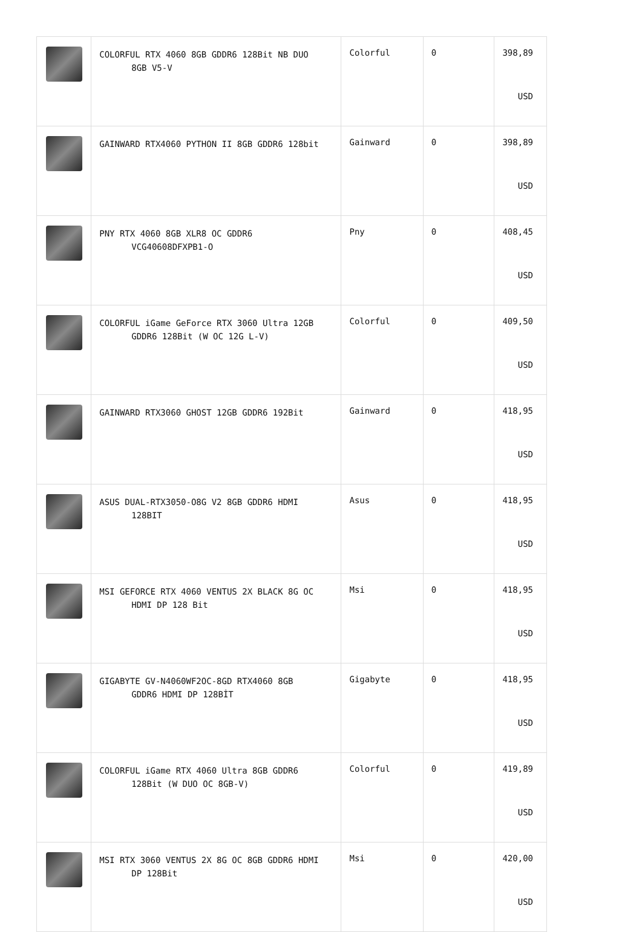| | COLORFUL RTX 4060 8GB GDDR6 128Bit NB DUO 8GB V5-V | Colorful | 0 | 398,89 USD |
| | GAINWARD RTX4060 PYTHON II 8GB GDDR6 128bit | Gainward | 0 | 398,89 USD |
| | PNY RTX 4060 8GB XLR8 OC GDDR6 VCG40608DFXPB1-O | Pny | 0 | 408,45 USD |
| | COLORFUL iGame GeForce RTX 3060 Ultra 12GB GDDR6 128Bit (W OC 12G L-V) | Colorful | 0 | 409,50 USD |
| | GAINWARD RTX3060 GHOST 12GB GDDR6 192Bit | Gainward | 0 | 418,95 USD |
| | ASUS DUAL-RTX3050-O8G V2 8GB GDDR6 HDMI 128BIT | Asus | 0 | 418,95 USD |
| | MSI GEFORCE RTX 4060 VENTUS 2X BLACK 8G OC HDMI DP 128 Bit | Msi | 0 | 418,95 USD |
| | GIGABYTE GV-N4060WF2OC-8GD RTX4060 8GB GDDR6 HDMI DP 128BİT | Gigabyte | 0 | 418,95 USD |
| | COLORFUL iGame RTX 4060 Ultra 8GB GDDR6 128Bit (W DUO OC 8GB-V) | Colorful | 0 | 419,89 USD |
| | MSI RTX 3060 VENTUS 2X 8G OC 8GB GDDR6 HDMI DP 128Bit | Msi | 0 | 420,00 USD |